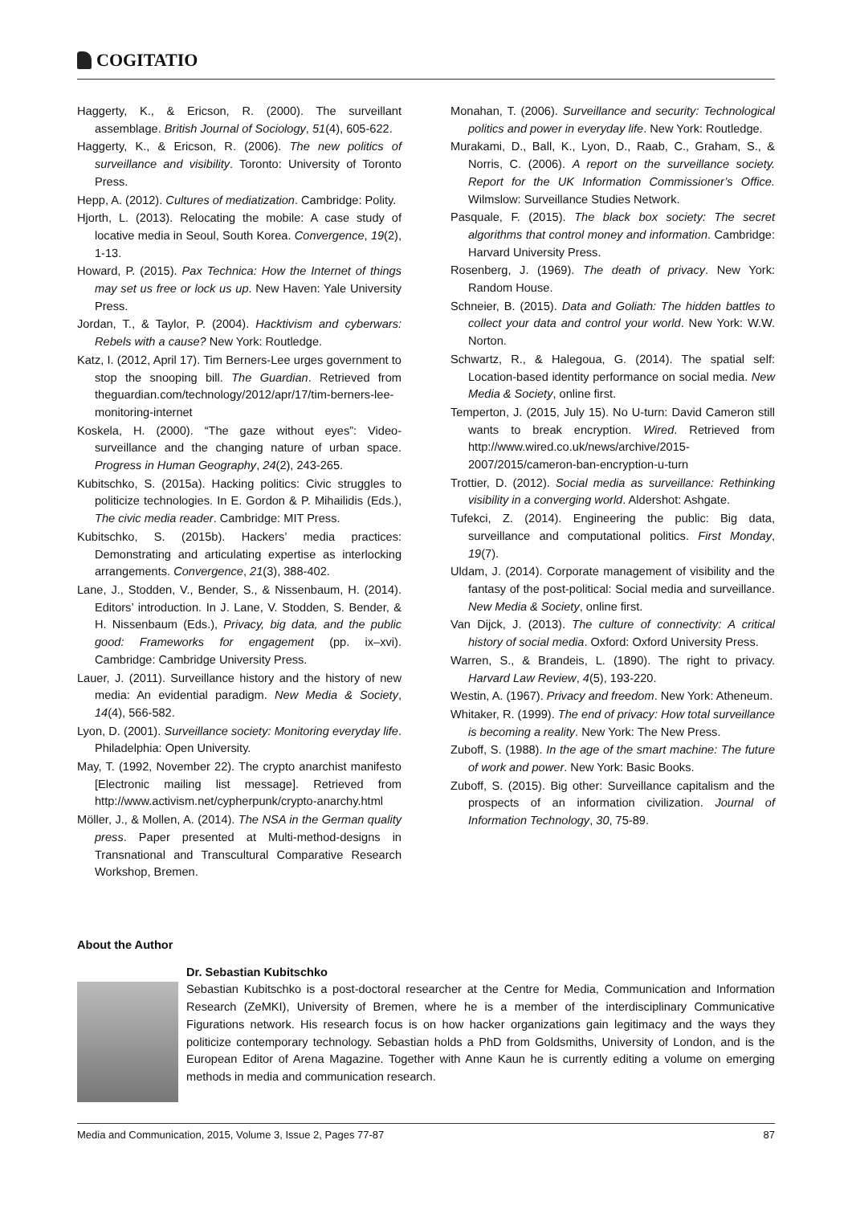COGITATIO
Haggerty, K., & Ericson, R. (2000). The surveillant assemblage. British Journal of Sociology, 51(4), 605-622.
Haggerty, K., & Ericson, R. (2006). The new politics of surveillance and visibility. Toronto: University of Toronto Press.
Hepp, A. (2012). Cultures of mediatization. Cambridge: Polity.
Hjorth, L. (2013). Relocating the mobile: A case study of locative media in Seoul, South Korea. Convergence, 19(2), 1-13.
Howard, P. (2015). Pax Technica: How the Internet of things may set us free or lock us up. New Haven: Yale University Press.
Jordan, T., & Taylor, P. (2004). Hacktivism and cyberwars: Rebels with a cause? New York: Routledge.
Katz, I. (2012, April 17). Tim Berners-Lee urges government to stop the snooping bill. The Guardian. Retrieved from theguardian.com/technology/2012/apr/17/tim-berners-lee-monitoring-internet
Koskela, H. (2000). “The gaze without eyes”: Video-surveillance and the changing nature of urban space. Progress in Human Geography, 24(2), 243-265.
Kubitschko, S. (2015a). Hacking politics: Civic struggles to politicize technologies. In E. Gordon & P. Mihailidis (Eds.), The civic media reader. Cambridge: MIT Press.
Kubitschko, S. (2015b). Hackers’ media practices: Demonstrating and articulating expertise as interlocking arrangements. Convergence, 21(3), 388-402.
Lane, J., Stodden, V., Bender, S., & Nissenbaum, H. (2014). Editors’ introduction. In J. Lane, V. Stodden, S. Bender, & H. Nissenbaum (Eds.), Privacy, big data, and the public good: Frameworks for engagement (pp. ix–xvi). Cambridge: Cambridge University Press.
Lauer, J. (2011). Surveillance history and the history of new media: An evidential paradigm. New Media & Society, 14(4), 566-582.
Lyon, D. (2001). Surveillance society: Monitoring everyday life. Philadelphia: Open University.
May, T. (1992, November 22). The crypto anarchist manifesto [Electronic mailing list message]. Retrieved from http://www.activism.net/cypherpunk/crypto-anarchy.html
Möller, J., & Mollen, A. (2014). The NSA in the German quality press. Paper presented at Multi-method-designs in Transnational and Transcultural Comparative Research Workshop, Bremen.
Monahan, T. (2006). Surveillance and security: Technological politics and power in everyday life. New York: Routledge.
Murakami, D., Ball, K., Lyon, D., Raab, C., Graham, S., & Norris, C. (2006). A report on the surveillance society. Report for the UK Information Commissioner’s Office. Wilmslow: Surveillance Studies Network.
Pasquale, F. (2015). The black box society: The secret algorithms that control money and information. Cambridge: Harvard University Press.
Rosenberg, J. (1969). The death of privacy. New York: Random House.
Schneier, B. (2015). Data and Goliath: The hidden battles to collect your data and control your world. New York: W.W. Norton.
Schwartz, R., & Halegoua, G. (2014). The spatial self: Location-based identity performance on social media. New Media & Society, online first.
Temperton, J. (2015, July 15). No U-turn: David Cameron still wants to break encryption. Wired. Retrieved from http://www.wired.co.uk/news/archive/2015-2007/2015/cameron-ban-encryption-u-turn
Trottier, D. (2012). Social media as surveillance: Rethinking visibility in a converging world. Aldershot: Ashgate.
Tufekci, Z. (2014). Engineering the public: Big data, surveillance and computational politics. First Monday, 19(7).
Uldam, J. (2014). Corporate management of visibility and the fantasy of the post-political: Social media and surveillance. New Media & Society, online first.
Van Dijck, J. (2013). The culture of connectivity: A critical history of social media. Oxford: Oxford University Press.
Warren, S., & Brandeis, L. (1890). The right to privacy. Harvard Law Review, 4(5), 193-220.
Westin, A. (1967). Privacy and freedom. New York: Atheneum.
Whitaker, R. (1999). The end of privacy: How total surveillance is becoming a reality. New York: The New Press.
Zuboff, S. (1988). In the age of the smart machine: The future of work and power. New York: Basic Books.
Zuboff, S. (2015). Big other: Surveillance capitalism and the prospects of an information civilization. Journal of Information Technology, 30, 75-89.
About the Author
Dr. Sebastian Kubitschko
Sebastian Kubitschko is a post-doctoral researcher at the Centre for Media, Communication and Information Research (ZeMKI), University of Bremen, where he is a member of the interdisciplinary Communicative Figurations network. His research focus is on how hacker organizations gain legitimacy and the ways they politicize contemporary technology. Sebastian holds a PhD from Goldsmiths, University of London, and is the European Editor of Arena Magazine. Together with Anne Kaun he is currently editing a volume on emerging methods in media and communication research.
Media and Communication, 2015, Volume 3, Issue 2, Pages 77-87 87